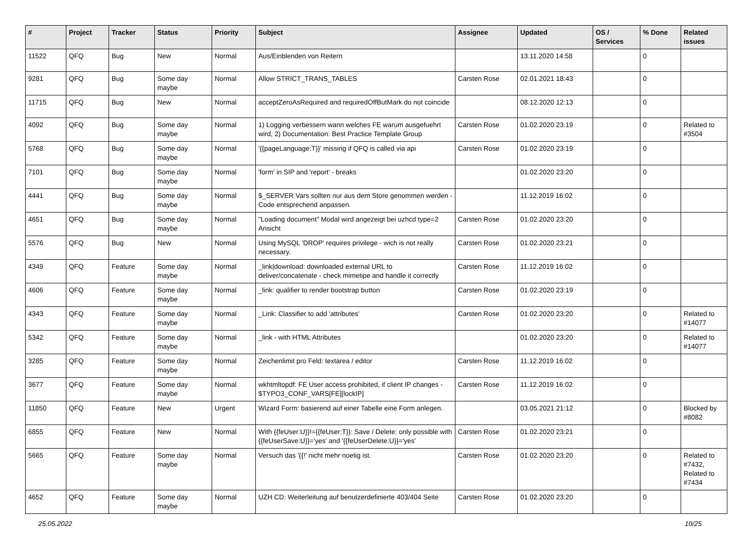| # | Project | Tracker | Status | Priority | Subject | Assignee | Updated | OS / Services | % Done | Related issues |
| --- | --- | --- | --- | --- | --- | --- | --- | --- | --- | --- |
| 11522 | QFQ | Bug | New | Normal | Aus/Einblenden von Reitern | | 13.11.2020 14:58 | | 0 | |
| 9281 | QFQ | Bug | Some day maybe | Normal | Allow STRICT_TRANS_TABLES | Carsten Rose | 02.01.2021 18:43 | | 0 | |
| 11715 | QFQ | Bug | New | Normal | acceptZeroAsRequired and requiredOffButMark do not coincide | | 08.12.2020 12:13 | | 0 | |
| 4092 | QFQ | Bug | Some day maybe | Normal | 1) Logging verbessern wann welches FE warum ausgefuehrt wird, 2) Documentation: Best Practice Template Group | Carsten Rose | 01.02.2020 23:19 | | 0 | Related to #3504 |
| 5768 | QFQ | Bug | Some day maybe | Normal | '{{pageLanguage:T}}' missing if QFQ is called via api | Carsten Rose | 01.02.2020 23:19 | | 0 | |
| 7101 | QFQ | Bug | Some day maybe | Normal | 'form' in SIP and 'report' - breaks | | 01.02.2020 23:20 | | 0 | |
| 4441 | QFQ | Bug | Some day maybe | Normal | $_SERVER Vars sollten nur aus dem Store genommen werden - Code entsprechend anpassen. | | 11.12.2019 16:02 | | 0 | |
| 4651 | QFQ | Bug | Some day maybe | Normal | "Loading document" Modal wird angezeigt bei uzhcd type=2 Ansicht | Carsten Rose | 01.02.2020 23:20 | | 0 | |
| 5576 | QFQ | Bug | New | Normal | Using MySQL 'DROP' requires privilege - wich is not really necessary. | Carsten Rose | 01.02.2020 23:21 | | 0 | |
| 4349 | QFQ | Feature | Some day maybe | Normal | _link/download: downloaded external URL to deliver/concatenate - check mimetipe and handle it correctly | Carsten Rose | 11.12.2019 16:02 | | 0 | |
| 4606 | QFQ | Feature | Some day maybe | Normal | _link: qualifier to render bootstrap button | Carsten Rose | 01.02.2020 23:19 | | 0 | |
| 4343 | QFQ | Feature | Some day maybe | Normal | _Link: Classifier to add 'attributes' | Carsten Rose | 01.02.2020 23:20 | | 0 | Related to #14077 |
| 5342 | QFQ | Feature | Some day maybe | Normal | _link - with HTML Attributes | | 01.02.2020 23:20 | | 0 | Related to #14077 |
| 3285 | QFQ | Feature | Some day maybe | Normal | Zeichenlimit pro Feld: textarea / editor | Carsten Rose | 11.12.2019 16:02 | | 0 | |
| 3677 | QFQ | Feature | Some day maybe | Normal | wkhtmltopdf: FE User access prohibited, if client IP changes - $TYPO3_CONF_VARS[FE][lockIP] | Carsten Rose | 11.12.2019 16:02 | | 0 | |
| 11850 | QFQ | Feature | New | Urgent | Wizard Form: basierend auf einer Tabelle eine Form anlegen. | | 03.05.2021 21:12 | | 0 | Blocked by #8082 |
| 6855 | QFQ | Feature | New | Normal | With {{feUser:U}}!={{feUser:T}}: Save / Delete: only possible with {{feUserSave:U}}='yes' and '{{feUserDelete:U}}='yes' | Carsten Rose | 01.02.2020 23:21 | | 0 | |
| 5665 | QFQ | Feature | Some day maybe | Normal | Versuch das '{{!' nicht mehr noetig ist. | Carsten Rose | 01.02.2020 23:20 | | 0 | Related to #7432, Related to #7434 |
| 4652 | QFQ | Feature | Some day maybe | Normal | UZH CD: Weiterleitung auf benutzerdefinierte 403/404 Seite | Carsten Rose | 01.02.2020 23:20 | | 0 | |
25.05.2022 10/25